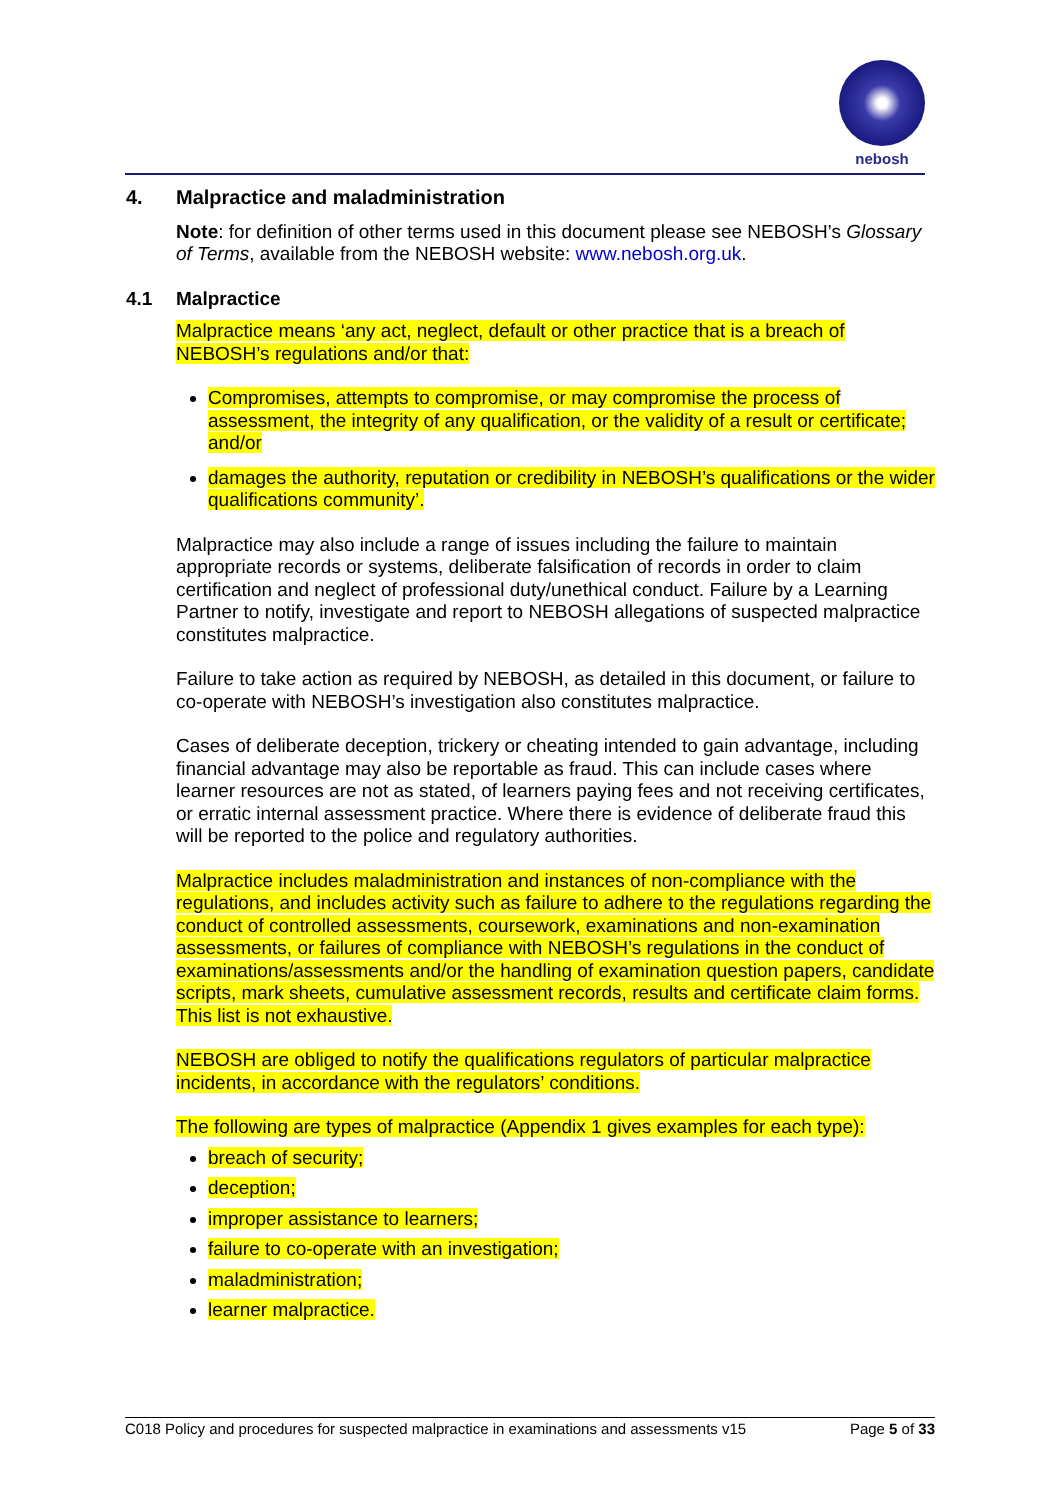nebosh
4. Malpractice and maladministration
Note: for definition of other terms used in this document please see NEBOSH’s Glossary of Terms, available from the NEBOSH website: www.nebosh.org.uk.
4.1 Malpractice
Malpractice means ‘any act, neglect, default or other practice that is a breach of NEBOSH’s regulations and/or that:
Compromises, attempts to compromise, or may compromise the process of assessment, the integrity of any qualification, or the validity of a result or certificate; and/or
damages the authority, reputation or credibility in NEBOSH’s qualifications or the wider qualifications community’.
Malpractice may also include a range of issues including the failure to maintain appropriate records or systems, deliberate falsification of records in order to claim certification and neglect of professional duty/unethical conduct. Failure by a Learning Partner to notify, investigate and report to NEBOSH allegations of suspected malpractice constitutes malpractice.
Failure to take action as required by NEBOSH, as detailed in this document, or failure to co-operate with NEBOSH’s investigation also constitutes malpractice.
Cases of deliberate deception, trickery or cheating intended to gain advantage, including financial advantage may also be reportable as fraud. This can include cases where learner resources are not as stated, of learners paying fees and not receiving certificates, or erratic internal assessment practice. Where there is evidence of deliberate fraud this will be reported to the police and regulatory authorities.
Malpractice includes maladministration and instances of non-compliance with the regulations, and includes activity such as failure to adhere to the regulations regarding the conduct of controlled assessments, coursework, examinations and non-examination assessments, or failures of compliance with NEBOSH’s regulations in the conduct of examinations/assessments and/or the handling of examination question papers, candidate scripts, mark sheets, cumulative assessment records, results and certificate claim forms. This list is not exhaustive.
NEBOSH are obliged to notify the qualifications regulators of particular malpractice incidents, in accordance with the regulators’ conditions.
The following are types of malpractice (Appendix 1 gives examples for each type):
breach of security;
deception;
improper assistance to learners;
failure to co-operate with an investigation;
maladministration;
learner malpractice.
C018 Policy and procedures for suspected malpractice in examinations and assessments v15 Page 5 of 33